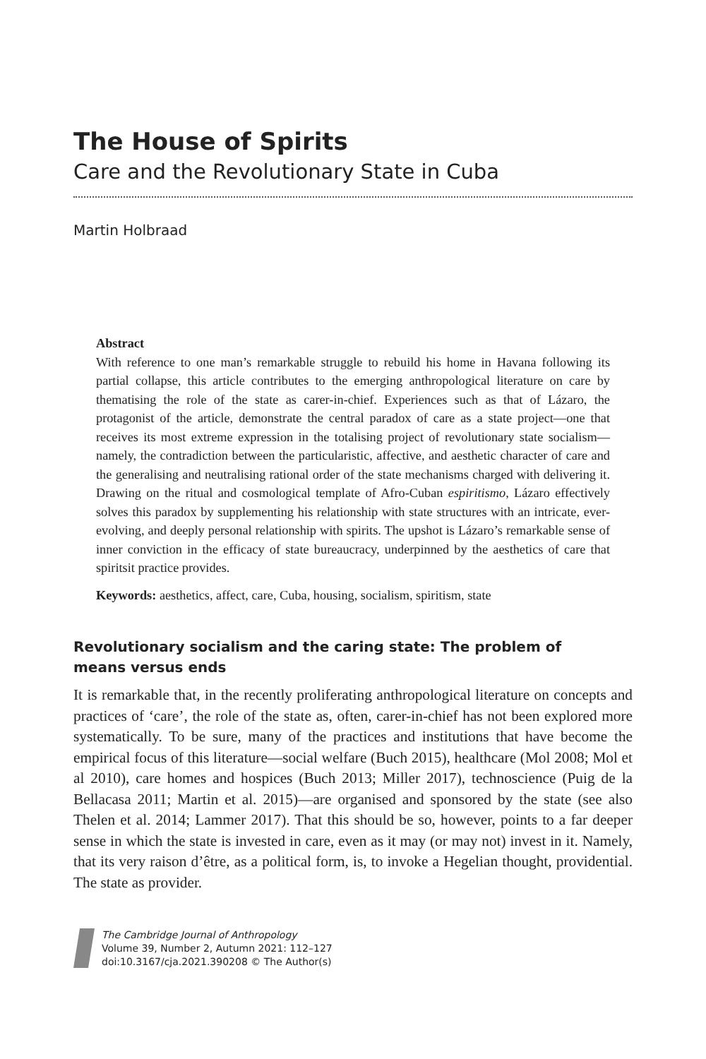The House of Spirits
Care and the Revolutionary State in Cuba
Martin Holbraad
Abstract
With reference to one man’s remarkable struggle to rebuild his home in Havana following its partial collapse, this article contributes to the emerging anthropological literature on care by thematising the role of the state as carer-in-chief. Experiences such as that of Lázaro, the protagonist of the article, demonstrate the central paradox of care as a state project—one that receives its most extreme expression in the totalising project of revolutionary state socialism—namely, the contradiction between the particularistic, affective, and aesthetic character of care and the generalising and neutralising rational order of the state mechanisms charged with delivering it. Drawing on the ritual and cosmological template of Afro-Cuban espiritismo, Lázaro effectively solves this paradox by supplementing his relationship with state structures with an intricate, ever-evolving, and deeply personal relationship with spirits. The upshot is Lázaro’s remarkable sense of inner conviction in the efficacy of state bureaucracy, underpinned by the aesthetics of care that spiritsit practice provides.
Keywords: aesthetics, affect, care, Cuba, housing, socialism, spiritism, state
Revolutionary socialism and the caring state: The problem of
means versus ends
It is remarkable that, in the recently proliferating anthropological literature on concepts and practices of ‘care’, the role of the state as, often, carer-in-chief has not been explored more systematically. To be sure, many of the practices and institutions that have become the empirical focus of this literature—social welfare (Buch 2015), healthcare (Mol 2008; Mol et al 2010), care homes and hospices (Buch 2013; Miller 2017), technoscience (Puig de la Bellacasa 2011; Martin et al. 2015)—are organised and sponsored by the state (see also Thelen et al. 2014; Lammer 2017). That this should be so, however, points to a far deeper sense in which the state is invested in care, even as it may (or may not) invest in it. Namely, that its very raison d’être, as a political form, is, to invoke a Hegelian thought, providential. The state as provider.
The Cambridge Journal of Anthropology
Volume 39, Number 2, Autumn 2021: 112–127
doi:10.3167/cja.2021.390208 © The Author(s)